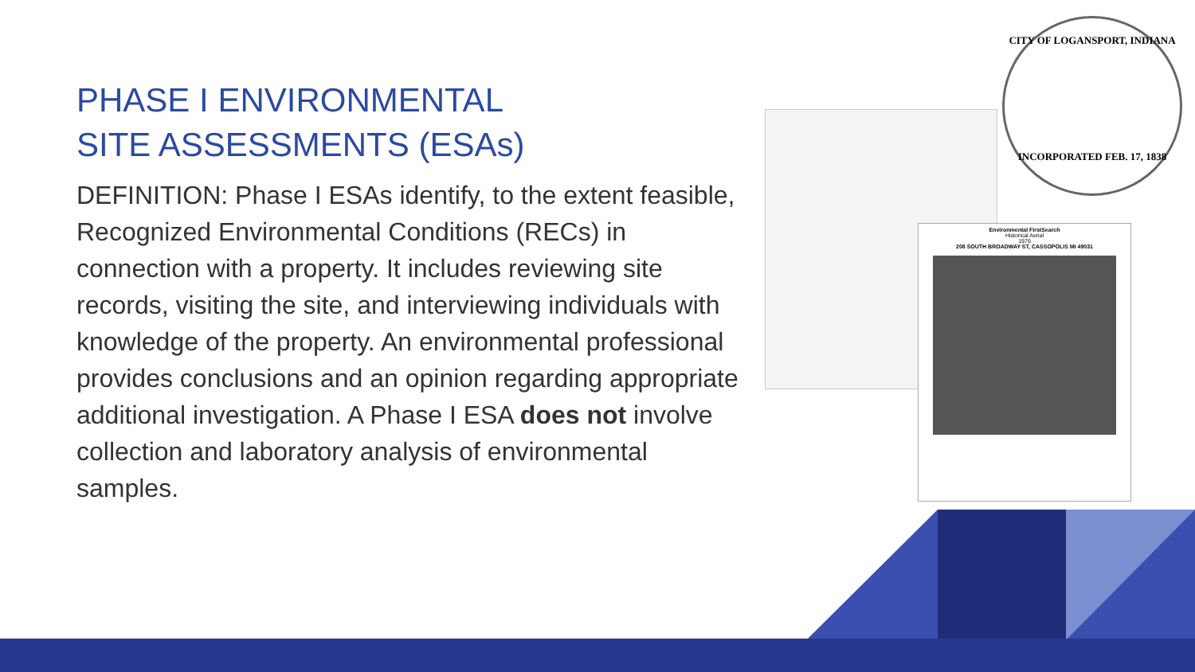PHASE I ENVIRONMENTAL
SITE ASSESSMENTS (ESAs)
DEFINITION: Phase I ESAs identify, to the extent feasible, Recognized Environmental Conditions (RECs) in connection with a property. It includes reviewing site records, visiting the site, and interviewing individuals with knowledge of the property. An environmental professional provides conclusions and an opinion regarding appropriate additional investigation. A Phase I ESA does not involve collection and laboratory analysis of environmental samples.
Environmental FirstSearch
Historical Aerial
1976
208 SOUTH BROADWAY ST, CASSOPOLIS MI 49031
CITY OF LOGANSPORT, INDIANA
INCORPORATED FEB. 17, 1838